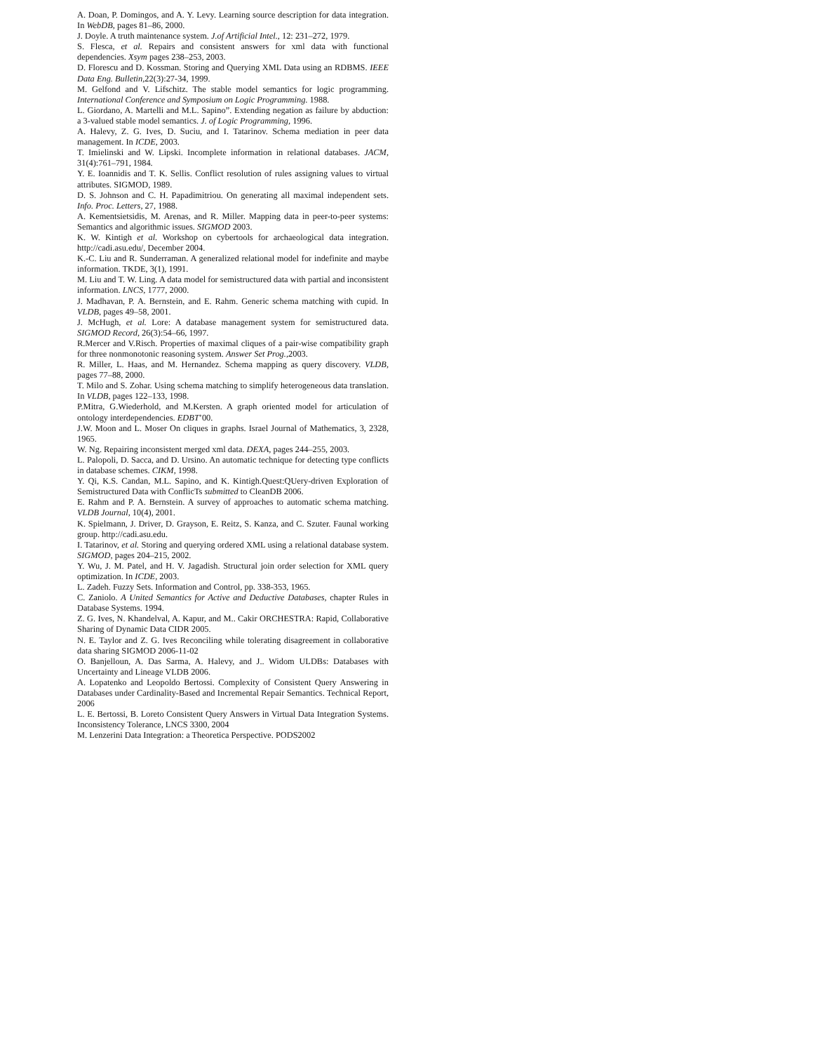A. Doan, P. Domingos, and A. Y. Levy. Learning source description for data integration. In WebDB, pages 81–86, 2000.
J. Doyle. A truth maintenance system. J.of Artificial Intel., 12: 231–272, 1979.
S. Flesca, et al. Repairs and consistent answers for xml data with functional dependencies. Xsym pages 238–253, 2003.
D. Florescu and D. Kossman. Storing and Querying XML Data using an RDBMS. IEEE Data Eng. Bulletin,22(3):27-34, 1999.
M. Gelfond and V. Lifschitz. The stable model semantics for logic programming. International Conference and Symposium on Logic Programming. 1988.
L. Giordano, A. Martelli and M.L. Sapino”. Extending negation as failure by abduction: a 3-valued stable model semantics. J. of Logic Programming, 1996.
A. Halevy, Z. G. Ives, D. Suciu, and I. Tatarinov. Schema mediation in peer data management. In ICDE, 2003.
T. Imielinski and W. Lipski. Incomplete information in relational databases. JACM, 31(4):761–791, 1984.
Y. E. Ioannidis and T. K. Sellis. Conflict resolution of rules assigning values to virtual attributes. SIGMOD, 1989.
D. S. Johnson and C. H. Papadimitriou. On generating all maximal independent sets. Info. Proc. Letters, 27, 1988.
A. Kementsietsidis, M. Arenas, and R. Miller. Mapping data in peer-to-peer systems: Semantics and algorithmic issues. SIGMOD 2003.
K. W. Kintigh et al. Workshop on cybertools for archaeological data integration. http://cadi.asu.edu/, December 2004.
K.-C. Liu and R. Sunderraman. A generalized relational model for indefinite and maybe information. TKDE, 3(1), 1991.
M. Liu and T. W. Ling. A data model for semistructured data with partial and inconsistent information. LNCS, 1777, 2000.
J. Madhavan, P. A. Bernstein, and E. Rahm. Generic schema matching with cupid. In VLDB, pages 49–58, 2001.
J. McHugh, et al. Lore: A database management system for semistructured data. SIGMOD Record, 26(3):54–66, 1997.
R.Mercer and V.Risch. Properties of maximal cliques of a pair-wise compatibility graph for three nonmonotonic reasoning system. Answer Set Prog.,2003.
R. Miller, L. Haas, and M. Hernandez. Schema mapping as query discovery. VLDB, pages 77–88, 2000.
T. Milo and S. Zohar. Using schema matching to simplify heterogeneous data translation. In VLDB, pages 122–133, 1998.
P.Mitra, G.Wiederhold, and M.Kersten. A graph oriented model for articulation of ontology interdependencies. EDBT’00.
J.W. Moon and L. Moser On cliques in graphs. Israel Journal of Mathematics, 3, 2328, 1965.
W. Ng. Repairing inconsistent merged xml data. DEXA, pages 244–255, 2003.
L. Palopoli, D. Sacca, and D. Ursino. An automatic technique for detecting type conflicts in database schemes. CIKM, 1998.
Y. Qi, K.S. Candan, M.L. Sapino, and K. Kintigh.Quest:QUery-driven Exploration of Semistructured Data with ConflicTs submitted to CleanDB 2006.
E. Rahm and P. A. Bernstein. A survey of approaches to automatic schema matching. VLDB Journal, 10(4), 2001.
K. Spielmann, J. Driver, D. Grayson, E. Reitz, S. Kanza, and C. Szuter. Faunal working group. http://cadi.asu.edu.
I. Tatarinov, et al. Storing and querying ordered XML using a relational database system. SIGMOD, pages 204–215, 2002.
Y. Wu, J. M. Patel, and H. V. Jagadish. Structural join order selection for XML query optimization. In ICDE, 2003.
L. Zadeh. Fuzzy Sets. Information and Control, pp. 338-353, 1965.
C. Zaniolo. A United Semantics for Active and Deductive Databases, chapter Rules in Database Systems. 1994.
Z. G. Ives, N. Khandelval, A. Kapur, and M.. Cakir ORCHESTRA: Rapid, Collaborative Sharing of Dynamic Data CIDR 2005.
N. E. Taylor and Z. G. Ives Reconciling while tolerating disagreement in collaborative data sharing SIGMOD 2006-11-02
O. Banjelloun, A. Das Sarma, A. Halevy, and J.. Widom ULDBs: Databases with Uncertainty and Lineage VLDB 2006.
A. Lopatenko and Leopoldo Bertossi. Complexity of Consistent Query Answering in Databases under Cardinality-Based and Incremental Repair Semantics. Technical Report, 2006
L. E. Bertossi, B. Loreto Consistent Query Answers in Virtual Data Integration Systems. Inconsistency Tolerance, LNCS 3300, 2004
M. Lenzerini Data Integration: a Theoretica Perspective. PODS2002